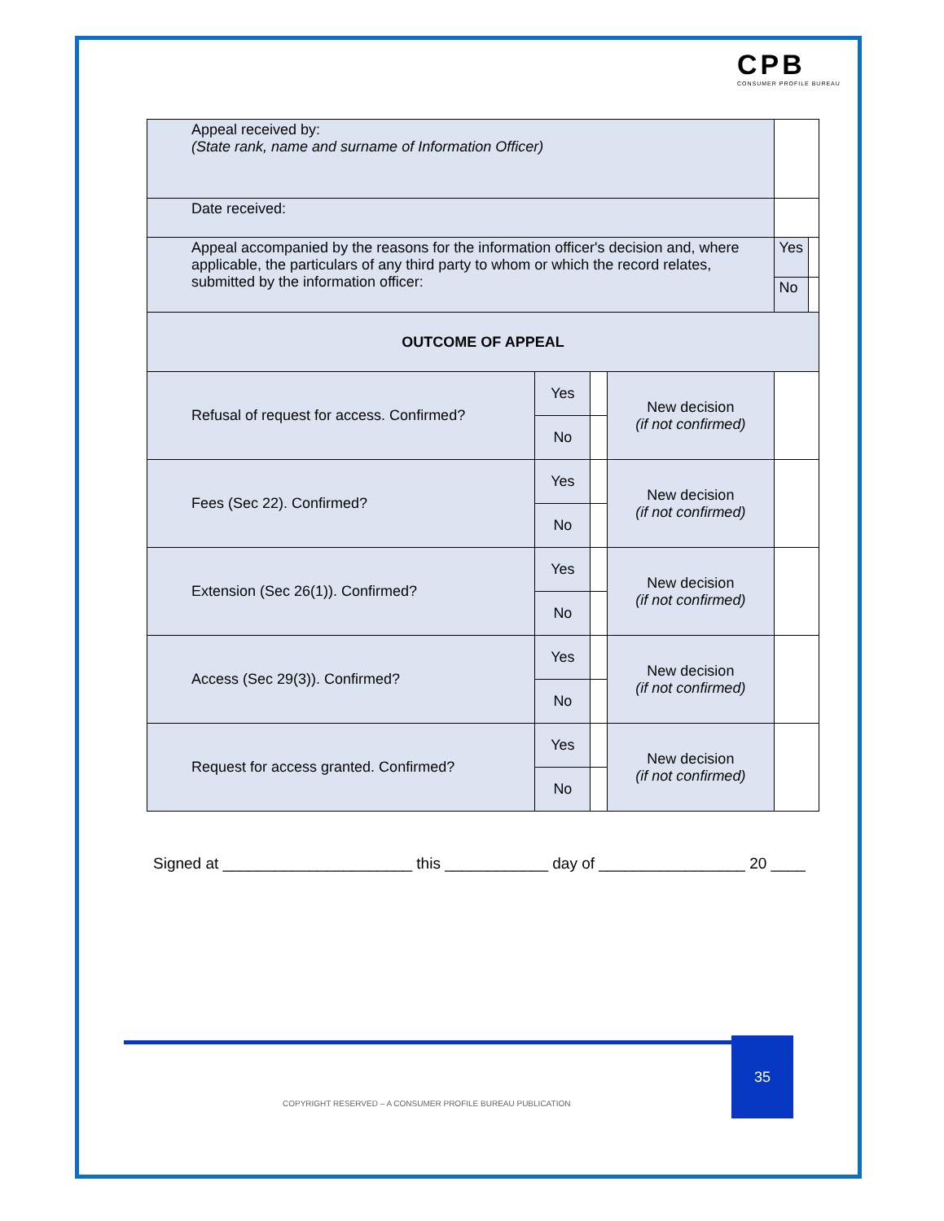CPB
CONSUMER PROFILE BUREAU
| Appeal received by: (State rank, name and surname of Information Officer) | | | | | | |
| Date received: | | | | | | |
| Appeal accompanied by the reasons for the information officer's decision and, where applicable, the particulars of any third party to whom or which the record relates, submitted by the information officer: | | | | | Yes | |
| | | | | | No | |
| OUTCOME OF APPEAL | | | | | | |
| Refusal of request for access. Confirmed? | Yes | | New decision (if not confirmed) | | | |
| | No | | | | | |
| Fees (Sec 22). Confirmed? | Yes | | New decision (if not confirmed) | | | |
| | No | | | | | |
| Extension (Sec 26(1)). Confirmed? | Yes | | New decision (if not confirmed) | | | |
| | No | | | | | |
| Access (Sec 29(3)). Confirmed? | Yes | | New decision (if not confirmed) | | | |
| | No | | | | | |
| Request for access granted. Confirmed? | Yes | | New decision (if not confirmed) | | | |
| | No | | | | | |
Signed at ______________________ this ____________ day of _________________ 20 ____
35
COPYRIGHT RESERVED – A CONSUMER PROFILE BUREAU PUBLICATION